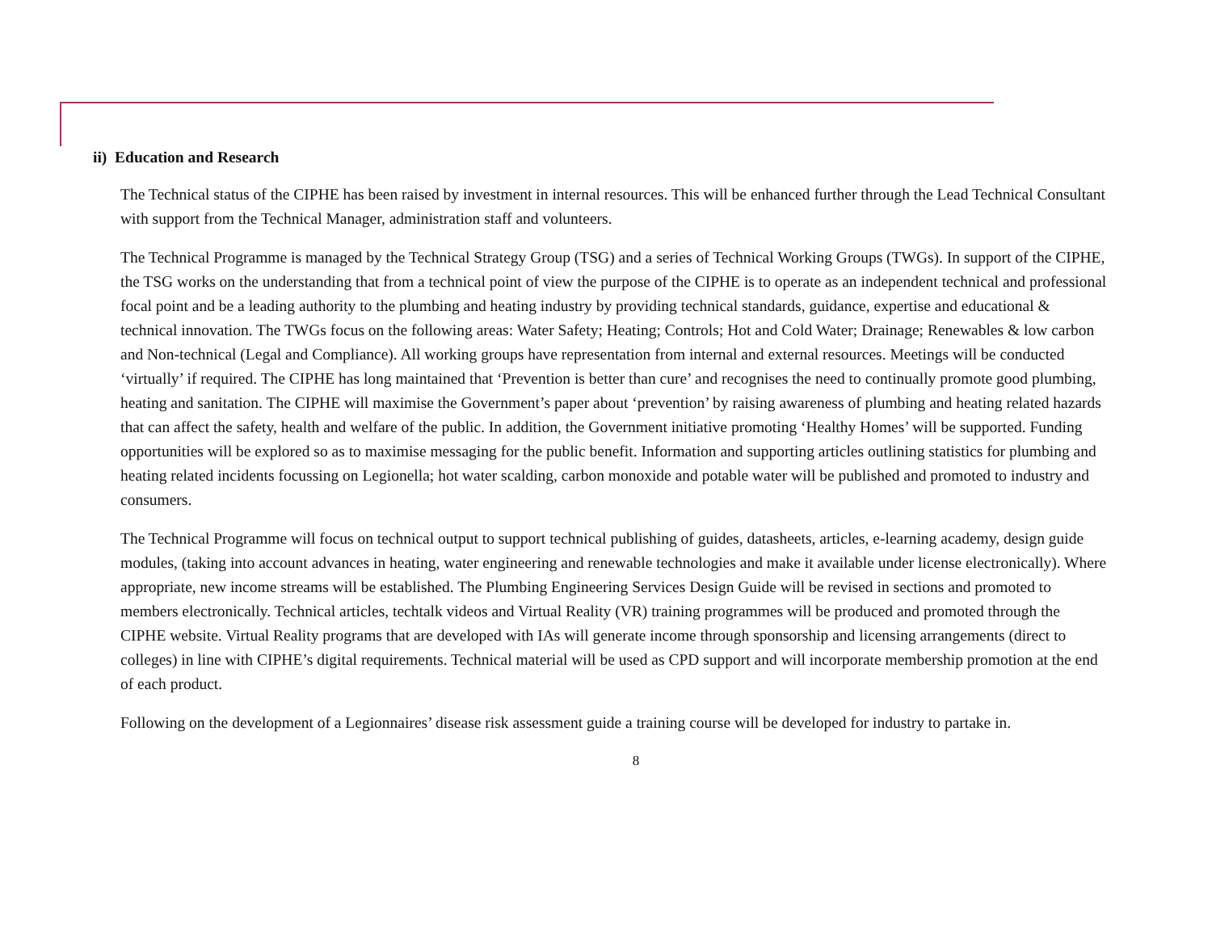ii) Education and Research
The Technical status of the CIPHE has been raised by investment in internal resources. This will be enhanced further through the Lead Technical Consultant with support from the Technical Manager, administration staff and volunteers.
The Technical Programme is managed by the Technical Strategy Group (TSG) and a series of Technical Working Groups (TWGs). In support of the CIPHE, the TSG works on the understanding that from a technical point of view the purpose of the CIPHE is to operate as an independent technical and professional focal point and be a leading authority to the plumbing and heating industry by providing technical standards, guidance, expertise and educational & technical innovation. The TWGs focus on the following areas: Water Safety; Heating; Controls; Hot and Cold Water; Drainage; Renewables & low carbon and Non-technical (Legal and Compliance). All working groups have representation from internal and external resources. Meetings will be conducted ‘virtually’ if required. The CIPHE has long maintained that ‘Prevention is better than cure’ and recognises the need to continually promote good plumbing, heating and sanitation. The CIPHE will maximise the Government’s paper about ‘prevention’ by raising awareness of plumbing and heating related hazards that can affect the safety, health and welfare of the public. In addition, the Government initiative promoting ‘Healthy Homes’ will be supported. Funding opportunities will be explored so as to maximise messaging for the public benefit. Information and supporting articles outlining statistics for plumbing and heating related incidents focussing on Legionella; hot water scalding, carbon monoxide and potable water will be published and promoted to industry and consumers.
The Technical Programme will focus on technical output to support technical publishing of guides, datasheets, articles, e-learning academy, design guide modules, (taking into account advances in heating, water engineering and renewable technologies and make it available under license electronically). Where appropriate, new income streams will be established. The Plumbing Engineering Services Design Guide will be revised in sections and promoted to members electronically. Technical articles, techtalk videos and Virtual Reality (VR) training programmes will be produced and promoted through the CIPHE website. Virtual Reality programs that are developed with IAs will generate income through sponsorship and licensing arrangements (direct to colleges) in line with CIPHE’s digital requirements. Technical material will be used as CPD support and will incorporate membership promotion at the end of each product.
Following on the development of a Legionnaires’ disease risk assessment guide a training course will be developed for industry to partake in.
8